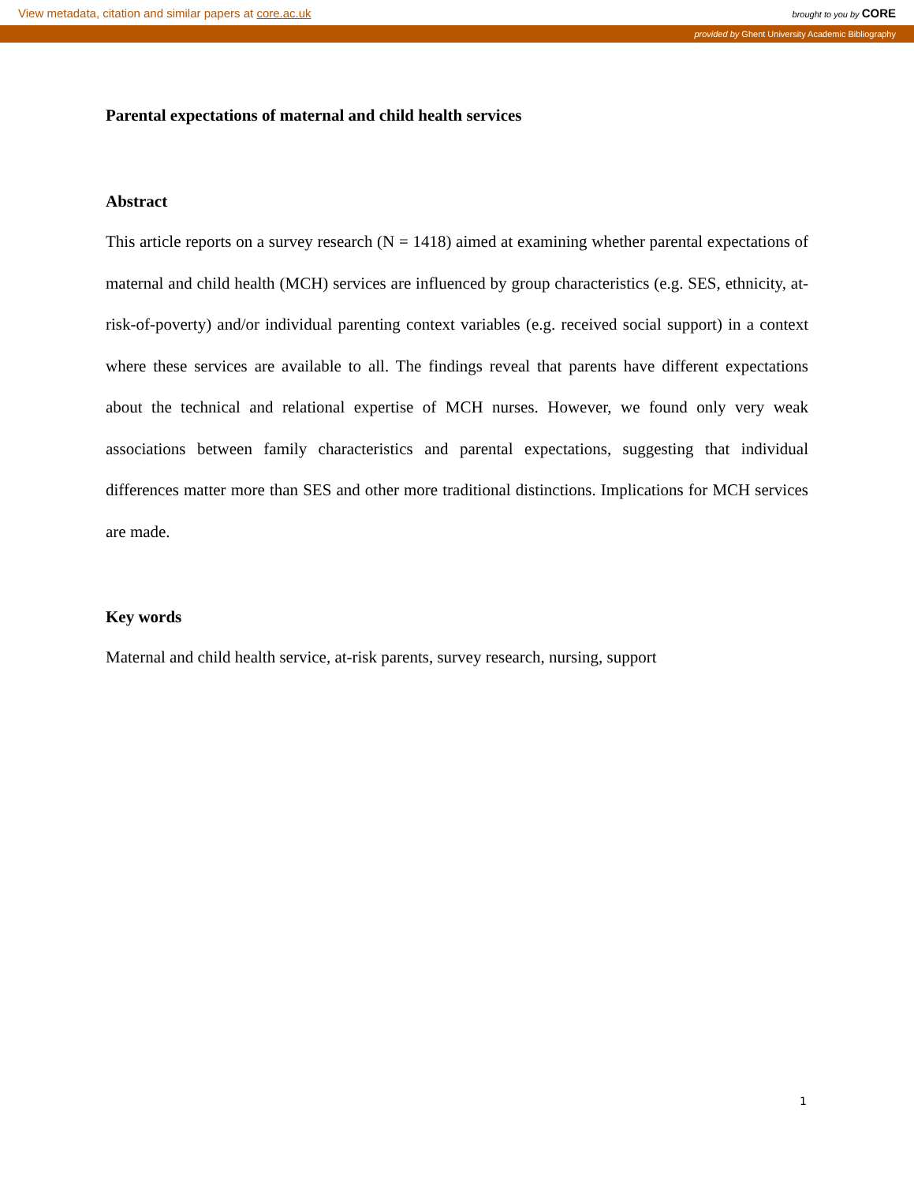View metadata, citation and similar papers at core.ac.uk brought to you by CORE
provided by Ghent University Academic Bibliography
Parental expectations of maternal and child health services
Abstract
This article reports on a survey research (N = 1418) aimed at examining whether parental expectations of maternal and child health (MCH) services are influenced by group characteristics (e.g. SES, ethnicity, at-risk-of-poverty) and/or individual parenting context variables (e.g. received social support) in a context where these services are available to all. The findings reveal that parents have different expectations about the technical and relational expertise of MCH nurses. However, we found only very weak associations between family characteristics and parental expectations, suggesting that individual differences matter more than SES and other more traditional distinctions. Implications for MCH services are made.
Key words
Maternal and child health service, at-risk parents, survey research, nursing, support
1